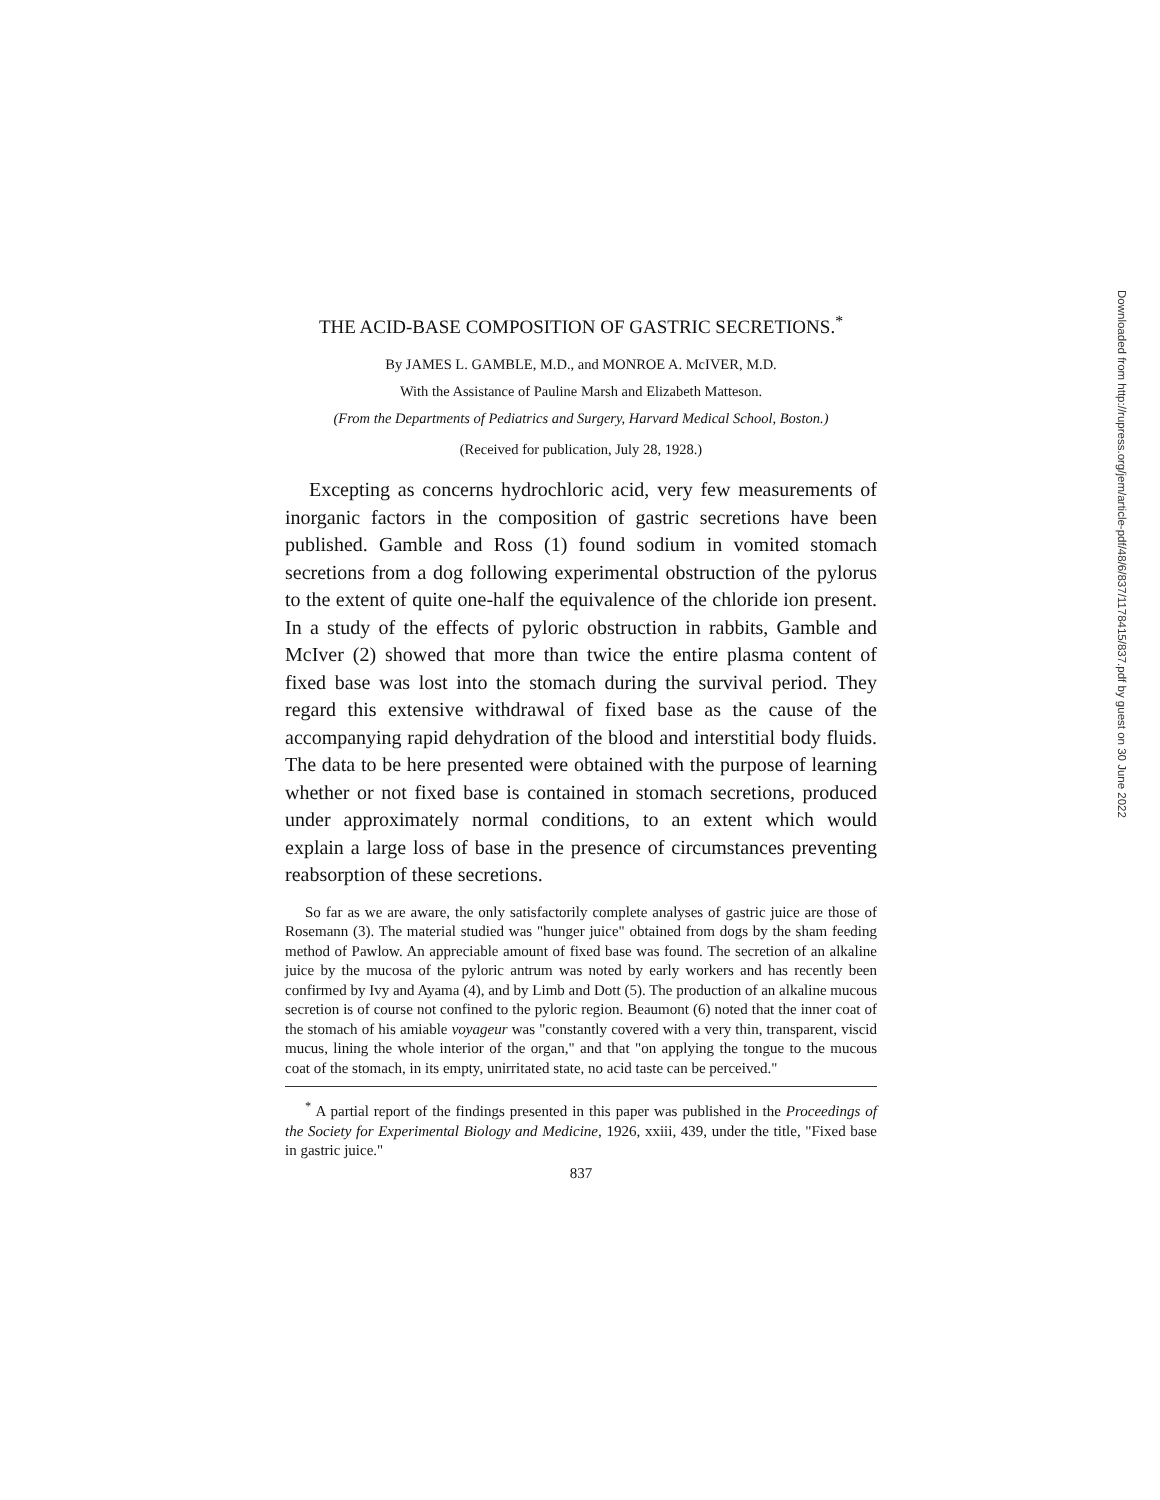THE ACID-BASE COMPOSITION OF GASTRIC SECRETIONS.<sup>*</sup>
By JAMES L. GAMBLE, M.D., and MONROE A. McIVER, M.D.
With the Assistance of Pauline Marsh and Elizabeth Matteson.
(From the Departments of Pediatrics and Surgery, Harvard Medical School, Boston.)
(Received for publication, July 28, 1928.)
Excepting as concerns hydrochloric acid, very few measurements of inorganic factors in the composition of gastric secretions have been published. Gamble and Ross (1) found sodium in vomited stomach secretions from a dog following experimental obstruction of the pylorus to the extent of quite one-half the equivalence of the chloride ion present. In a study of the effects of pyloric obstruction in rabbits, Gamble and McIver (2) showed that more than twice the entire plasma content of fixed base was lost into the stomach during the survival period. They regard this extensive withdrawal of fixed base as the cause of the accompanying rapid dehydration of the blood and interstitial body fluids. The data to be here presented were obtained with the purpose of learning whether or not fixed base is contained in stomach secretions, produced under approximately normal conditions, to an extent which would explain a large loss of base in the presence of circumstances preventing reabsorption of these secretions.
So far as we are aware, the only satisfactorily complete analyses of gastric juice are those of Rosemann (3). The material studied was "hunger juice" obtained from dogs by the sham feeding method of Pawlow. An appreciable amount of fixed base was found. The secretion of an alkaline juice by the mucosa of the pyloric antrum was noted by early workers and has recently been confirmed by Ivy and Ayama (4), and by Limb and Dott (5). The production of an alkaline mucous secretion is of course not confined to the pyloric region. Beaumont (6) noted that the inner coat of the stomach of his amiable voyageur was "constantly covered with a very thin, transparent, viscid mucus, lining the whole interior of the organ," and that "on applying the tongue to the mucous coat of the stomach, in its empty, unirritated state, no acid taste can be perceived."
<sup>*</sup> A partial report of the findings presented in this paper was published in the Proceedings of the Society for Experimental Biology and Medicine, 1926, xxiii, 439, under the title, "Fixed base in gastric juice."
837
Downloaded from http://rupress.org/jem/article-pdf/48/6/837/1178415/837.pdf by guest on 30 June 2022